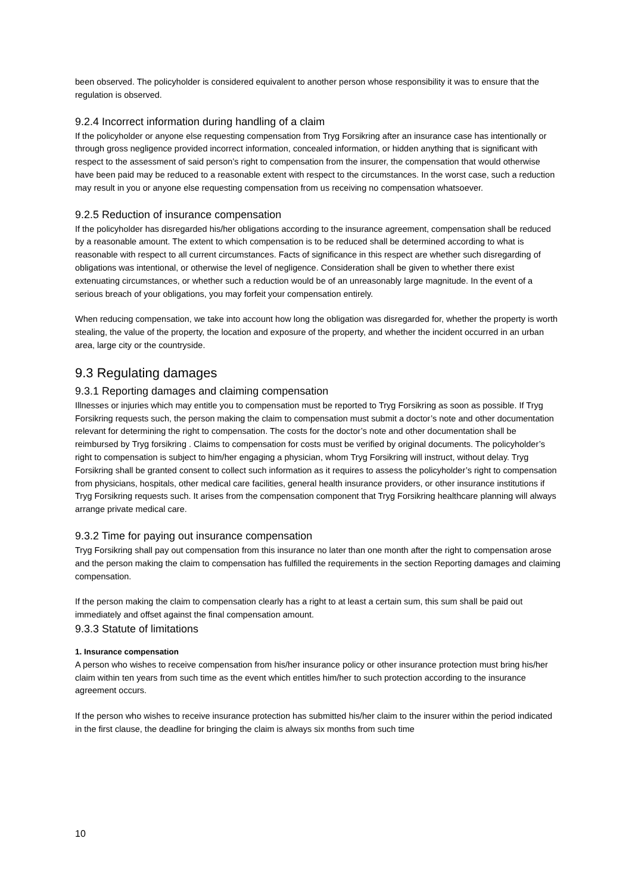been observed. The policyholder is considered equivalent to another person whose responsibility it was to ensure that the regulation is observed.
9.2.4 Incorrect information during handling of a claim
If the policyholder or anyone else requesting compensation from Tryg Forsikring after an insurance case has intentionally or through gross negligence provided incorrect information, concealed information, or hidden anything that is significant with respect to the assessment of said person’s right to compensation from the insurer, the compensation that would otherwise have been paid may be reduced to a reasonable extent with respect to the circumstances. In the worst case, such a reduction may result in you or anyone else requesting compensation from us receiving no compensation whatsoever.
9.2.5 Reduction of insurance compensation
If the policyholder has disregarded his/her obligations according to the insurance agreement, compensation shall be reduced by a reasonable amount. The extent to which compensation is to be reduced shall be determined according to what is reasonable with respect to all current circumstances. Facts of significance in this respect are whether such disregarding of obligations was intentional, or otherwise the level of negligence. Consideration shall be given to whether there exist extenuating circumstances, or whether such a reduction would be of an unreasonably large magnitude. In the event of a serious breach of your obligations, you may forfeit your compensation entirely.
When reducing compensation, we take into account how long the obligation was disregarded for, whether the property is worth stealing, the value of the property, the location and exposure of the property, and whether the incident occurred in an urban area, large city or the countryside.
9.3 Regulating damages
9.3.1 Reporting damages and claiming compensation
Illnesses or injuries which may entitle you to compensation must be reported to Tryg Forsikring as soon as possible. If Tryg Forsikring requests such, the person making the claim to compensation must submit a doctor’s note and other documentation relevant for determining the right to compensation. The costs for the doctor’s note and other documentation shall be reimbursed by Tryg forsikring . Claims to compensation for costs must be verified by original documents. The policyholder’s right to compensation is subject to him/her engaging a physician, whom Tryg Forsikring will instruct, without delay. Tryg Forsikring shall be granted consent to collect such information as it requires to assess the policyholder’s right to compensation from physicians, hospitals, other medical care facilities, general health insurance providers, or other insurance institutions if Tryg Forsikring requests such. It arises from the compensation component that Tryg Forsikring healthcare planning will always arrange private medical care.
9.3.2 Time for paying out insurance compensation
Tryg Forsikring shall pay out compensation from this insurance no later than one month after the right to compensation arose and the person making the claim to compensation has fulfilled the requirements in the section Reporting damages and claiming compensation.
If the person making the claim to compensation clearly has a right to at least a certain sum, this sum shall be paid out immediately and offset against the final compensation amount.
9.3.3 Statute of limitations
1. Insurance compensation
A person who wishes to receive compensation from his/her insurance policy or other insurance protection must bring his/her claim within ten years from such time as the event which entitles him/her to such protection according to the insurance agreement occurs.
If the person who wishes to receive insurance protection has submitted his/her claim to the insurer within the period indicated in the first clause, the deadline for bringing the claim is always six months from such time
10